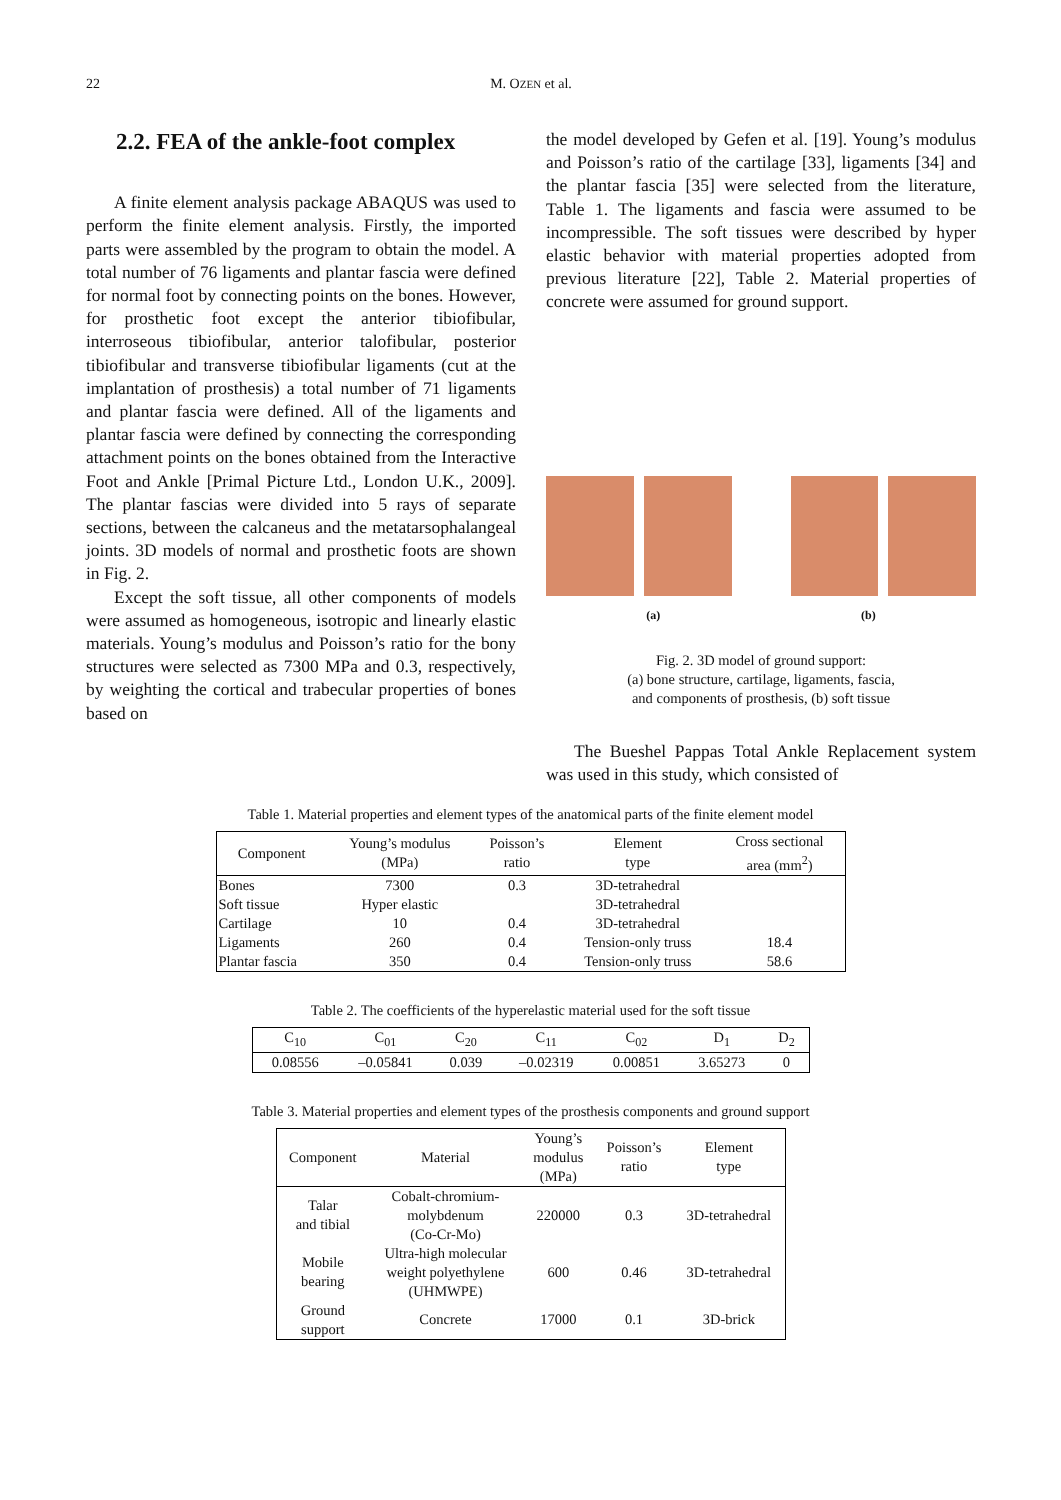22
M. OZEN et al.
2.2. FEA of the ankle-foot complex
A finite element analysis package ABAQUS was used to perform the finite element analysis. Firstly, the imported parts were assembled by the program to obtain the model. A total number of 76 ligaments and plantar fascia were defined for normal foot by connecting points on the bones. However, for prosthetic foot except the anterior tibiofibular, interroseous tibiofibular, anterior talofibular, posterior tibiofibular and transverse tibiofibular ligaments (cut at the implantation of prosthesis) a total number of 71 ligaments and plantar fascia were defined. All of the ligaments and plantar fascia were defined by connecting the corresponding attachment points on the bones obtained from the Interactive Foot and Ankle [Primal Picture Ltd., London U.K., 2009]. The plantar fascias were divided into 5 rays of separate sections, between the calcaneus and the metatarsophalangeal joints. 3D models of normal and prosthetic foots are shown in Fig. 2.
Except the soft tissue, all other components of models were assumed as homogeneous, isotropic and linearly elastic materials. Young’s modulus and Poisson’s ratio for the bony structures were selected as 7300 MPa and 0.3, respectively, by weighting the cortical and trabecular properties of bones based on
the model developed by Gefen et al. [19]. Young’s modulus and Poisson’s ratio of the cartilage [33], ligaments [34] and the plantar fascia [35] were selected from the literature, Table 1. The ligaments and fascia were assumed to be incompressible. The soft tissues were described by hyper elastic behavior with material properties adopted from previous literature [22], Table 2. Material properties of concrete were assumed for ground support.
(a) (b)
Fig. 2. 3D model of ground support:
(a) bone structure, cartilage, ligaments, fascia,
and components of prosthesis, (b) soft tissue
The Bueshel Pappas Total Ankle Replacement system was used in this study, which consisted of
Table 1. Material properties and element types of the anatomical parts of the finite element model
| Component | Young’s modulus (MPa) | Poisson’s ratio | Element type | Cross sectional area (mm<sup>2</sup>) |
| --- | --- | --- | --- | --- |
| Bones | 7300 | 0.3 | 3D-tetrahedral | |
| Soft tissue | Hyper elastic | | 3D-tetrahedral | |
| Cartilage | 10 | 0.4 | 3D-tetrahedral | |
| Ligaments | 260 | 0.4 | Tension-only truss | 18.4 |
| Plantar fascia | 350 | 0.4 | Tension-only truss | 58.6 |
Table 2. The coefficients of the hyperelastic material used for the soft tissue
| C<sub>10</sub> | C<sub>01</sub> | C<sub>20</sub> | C<sub>11</sub> | C<sub>02</sub> | D<sub>1</sub> | D<sub>2</sub> |
| --- | --- | --- | --- | --- | --- | --- |
| 0.08556 | –0.05841 | 0.039 | –0.02319 | 0.00851 | 3.65273 | 0 |
Table 3. Material properties and element types of the prosthesis components and ground support
| Component | Material | Young’s modulus (MPa) | Poisson’s ratio | Element type |
| --- | --- | --- | --- | --- |
| Talar and tibial | Cobalt-chromium- molybdenum (Co-Cr-Mo) | 220000 | 0.3 | 3D-tetrahedral |
| Mobile bearing | Ultra-high molecular weight polyethylene (UHMWPE) | 600 | 0.46 | 3D-tetrahedral |
| Ground support | Concrete | 17000 | 0.1 | 3D-brick |